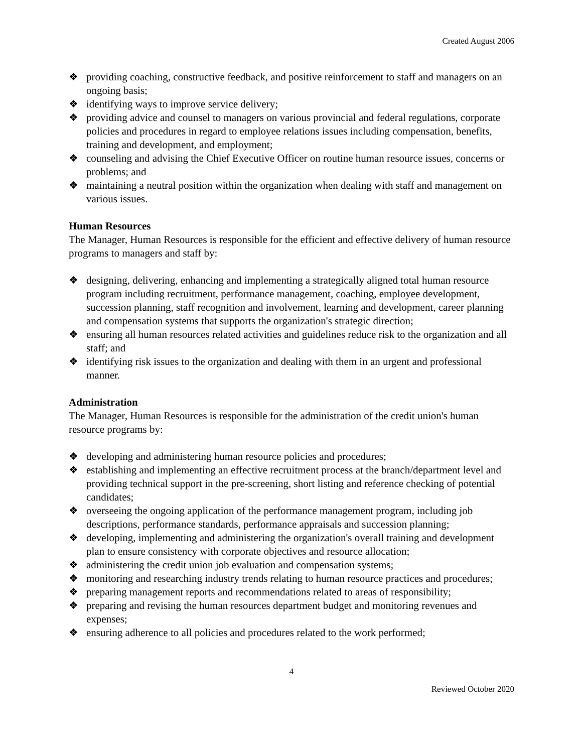Created August 2006
❖ providing coaching, constructive feedback, and positive reinforcement to staff and managers on an ongoing basis;
❖ identifying ways to improve service delivery;
❖ providing advice and counsel to managers on various provincial and federal regulations, corporate policies and procedures in regard to employee relations issues including compensation, benefits, training and development, and employment;
❖ counseling and advising the Chief Executive Officer on routine human resource issues, concerns or problems; and
❖ maintaining a neutral position within the organization when dealing with staff and management on various issues.
Human Resources
The Manager, Human Resources is responsible for the efficient and effective delivery of human resource programs to managers and staff by:
❖ designing, delivering, enhancing and implementing a strategically aligned total human resource program including recruitment, performance management, coaching, employee development, succession planning, staff recognition and involvement, learning and development, career planning and compensation systems that supports the organization's strategic direction;
❖ ensuring all human resources related activities and guidelines reduce risk to the organization and all staff; and
❖ identifying risk issues to the organization and dealing with them in an urgent and professional manner.
Administration
The Manager, Human Resources is responsible for the administration of the credit union's human resource programs by:
❖ developing and administering human resource policies and procedures;
❖ establishing and implementing an effective recruitment process at the branch/department level and providing technical support in the pre-screening, short listing and reference checking of potential candidates;
❖ overseeing the ongoing application of the performance management program, including job descriptions, performance standards, performance appraisals and succession planning;
❖ developing, implementing and administering the organization's overall training and development plan to ensure consistency with corporate objectives and resource allocation;
❖ administering the credit union job evaluation and compensation systems;
❖ monitoring and researching industry trends relating to human resource practices and procedures;
❖ preparing management reports and recommendations related to areas of responsibility;
❖ preparing and revising the human resources department budget and monitoring revenues and expenses;
❖ ensuring adherence to all policies and procedures related to the work performed;
4
Reviewed October 2020